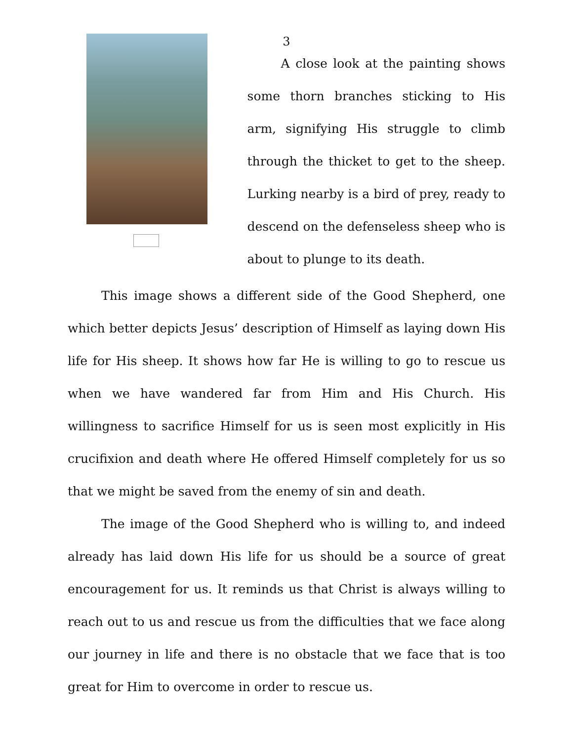3
A close look at the painting shows some thorn branches sticking to His arm, signifying His struggle to climb through the thicket to get to the sheep. Lurking nearby is a bird of prey, ready to descend on the defenseless sheep who is about to plunge to its death.
This image shows a different side of the Good Shepherd, one which better depicts Jesus’ description of Himself as laying down His life for His sheep. It shows how far He is willing to go to rescue us when we have wandered far from Him and His Church. His willingness to sacrifice Himself for us is seen most explicitly in His crucifixion and death where He offered Himself completely for us so that we might be saved from the enemy of sin and death.
The image of the Good Shepherd who is willing to, and indeed already has laid down His life for us should be a source of great encouragement for us. It reminds us that Christ is always willing to reach out to us and rescue us from the difficulties that we face along our journey in life and there is no obstacle that we face that is too great for Him to overcome in order to rescue us.